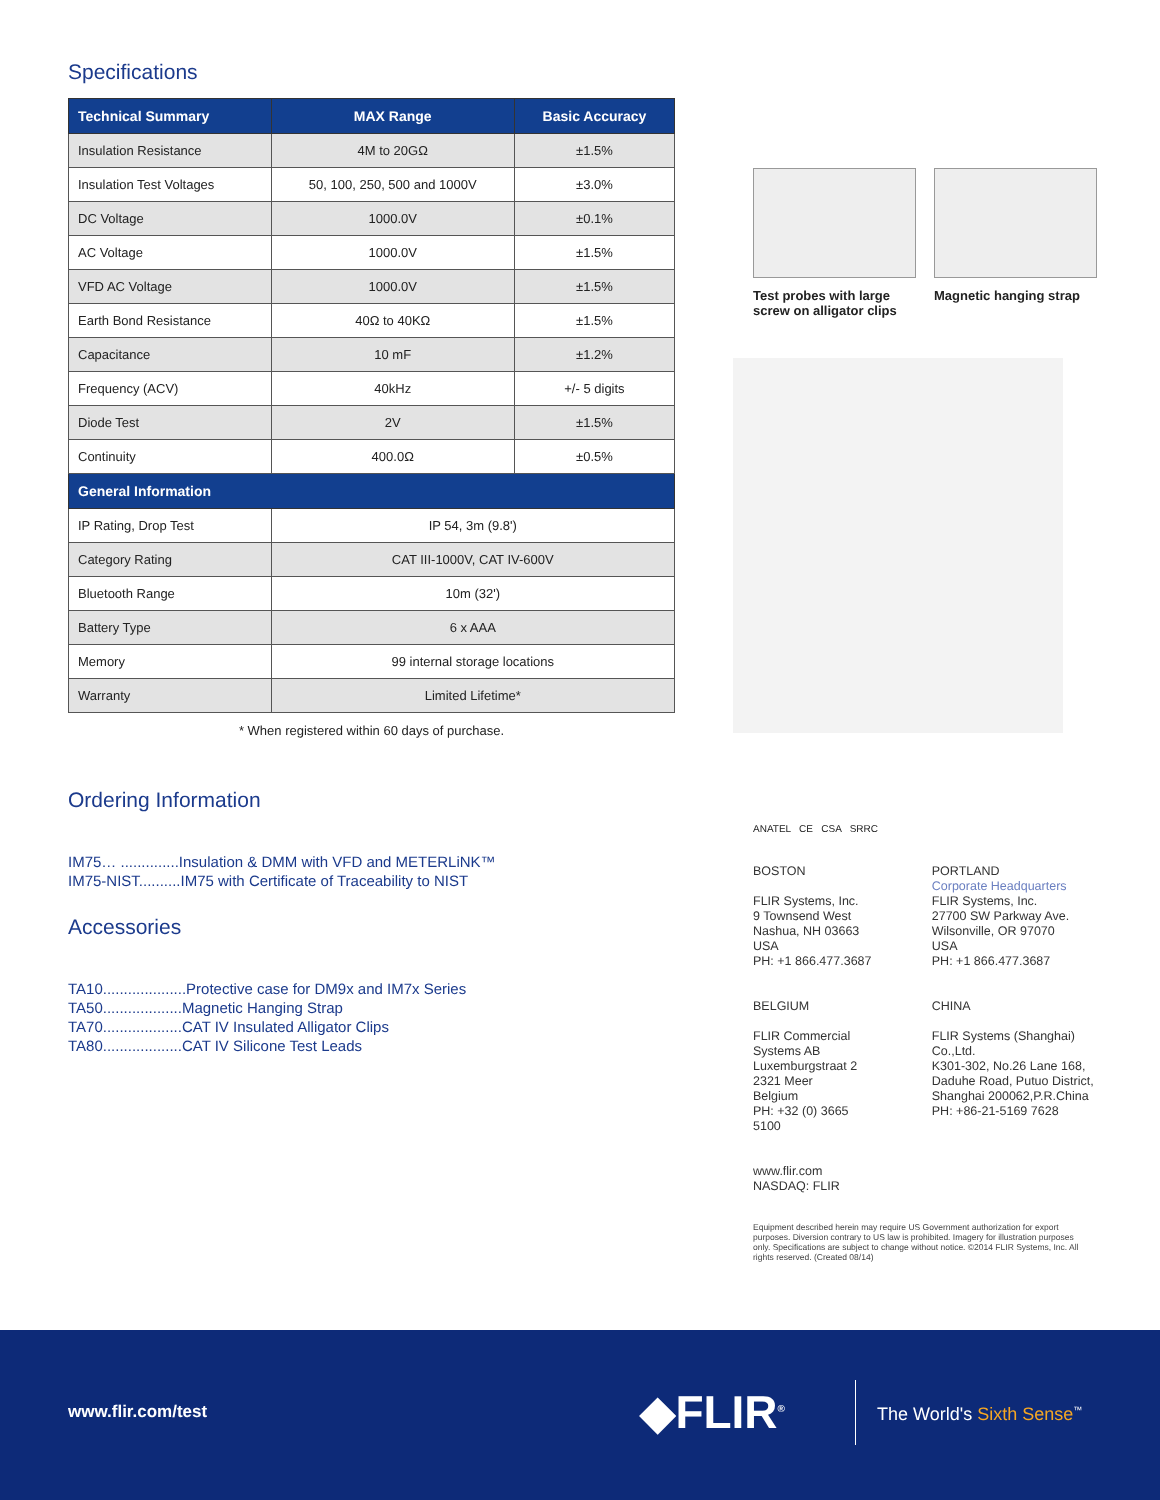Specifications
| Technical Summary | MAX Range | Basic Accuracy |
| --- | --- | --- |
| Insulation Resistance | 4M to 20GΩ | ±1.5% |
| Insulation Test Voltages | 50, 100, 250, 500 and 1000V | ±3.0% |
| DC Voltage | 1000.0V | ±0.1% |
| AC Voltage | 1000.0V | ±1.5% |
| VFD AC Voltage | 1000.0V | ±1.5% |
| Earth Bond Resistance | 40Ω to 40KΩ | ±1.5% |
| Capacitance | 10 mF | ±1.2% |
| Frequency (ACV) | 40kHz | +/- 5 digits |
| Diode Test | 2V | ±1.5% |
| Continuity | 400.0Ω | ±0.5% |
| General Information | | |
| IP Rating, Drop Test | IP 54, 3m (9.8') | |
| Category Rating | CAT III-1000V, CAT IV-600V | |
| Bluetooth Range | 10m (32') | |
| Battery Type | 6 x AAA | |
| Memory | 99 internal storage locations | |
| Warranty | Limited Lifetime* | |
* When registered within 60 days of purchase.
Ordering Information
IM75… ..............Insulation & DMM with VFD and METERLiNK™
IM75-NIST..........IM75 with Certificate of Traceability to NIST
Accessories
TA10....................Protective case for DM9x and IM7x Series
TA50...................Magnetic Hanging Strap
TA70...................CAT IV Insulated Alligator Clips
TA80...................CAT IV Silicone Test Leads
Test probes with large screw on alligator clips
Magnetic hanging strap
ANATEL CE CSA SRRC
BOSTON
FLIR Systems, Inc.
9 Townsend West
Nashua, NH 03663
USA
PH: +1 866.477.3687
BELGIUM
FLIR Commercial Systems AB
Luxemburgstraat 2
2321 Meer
Belgium
PH: +32 (0) 3665 5100
www.flir.com
NASDAQ: FLIR
PORTLAND
Corporate Headquarters
FLIR Systems, Inc.
27700 SW Parkway Ave.
Wilsonville, OR 97070
USA
PH: +1 866.477.3687
CHINA
FLIR Systems (Shanghai) Co.,Ltd.
K301-302, No.26 Lane 168,
Daduhe Road, Putuo District,
Shanghai 200062,P.R.China
PH: +86-21-5169 7628
Equipment described herein may require US Government authorization for export purposes. Diversion contrary to US law is prohibited. Imagery for illustration purposes only. Specifications are subject to change without notice. ©2014 FLIR Systems, Inc. All rights reserved. (Created 08/14)
www.flir.com/test ◆FLIR<sup>®</sup> The World's Sixth Sense<sup>™</sup>